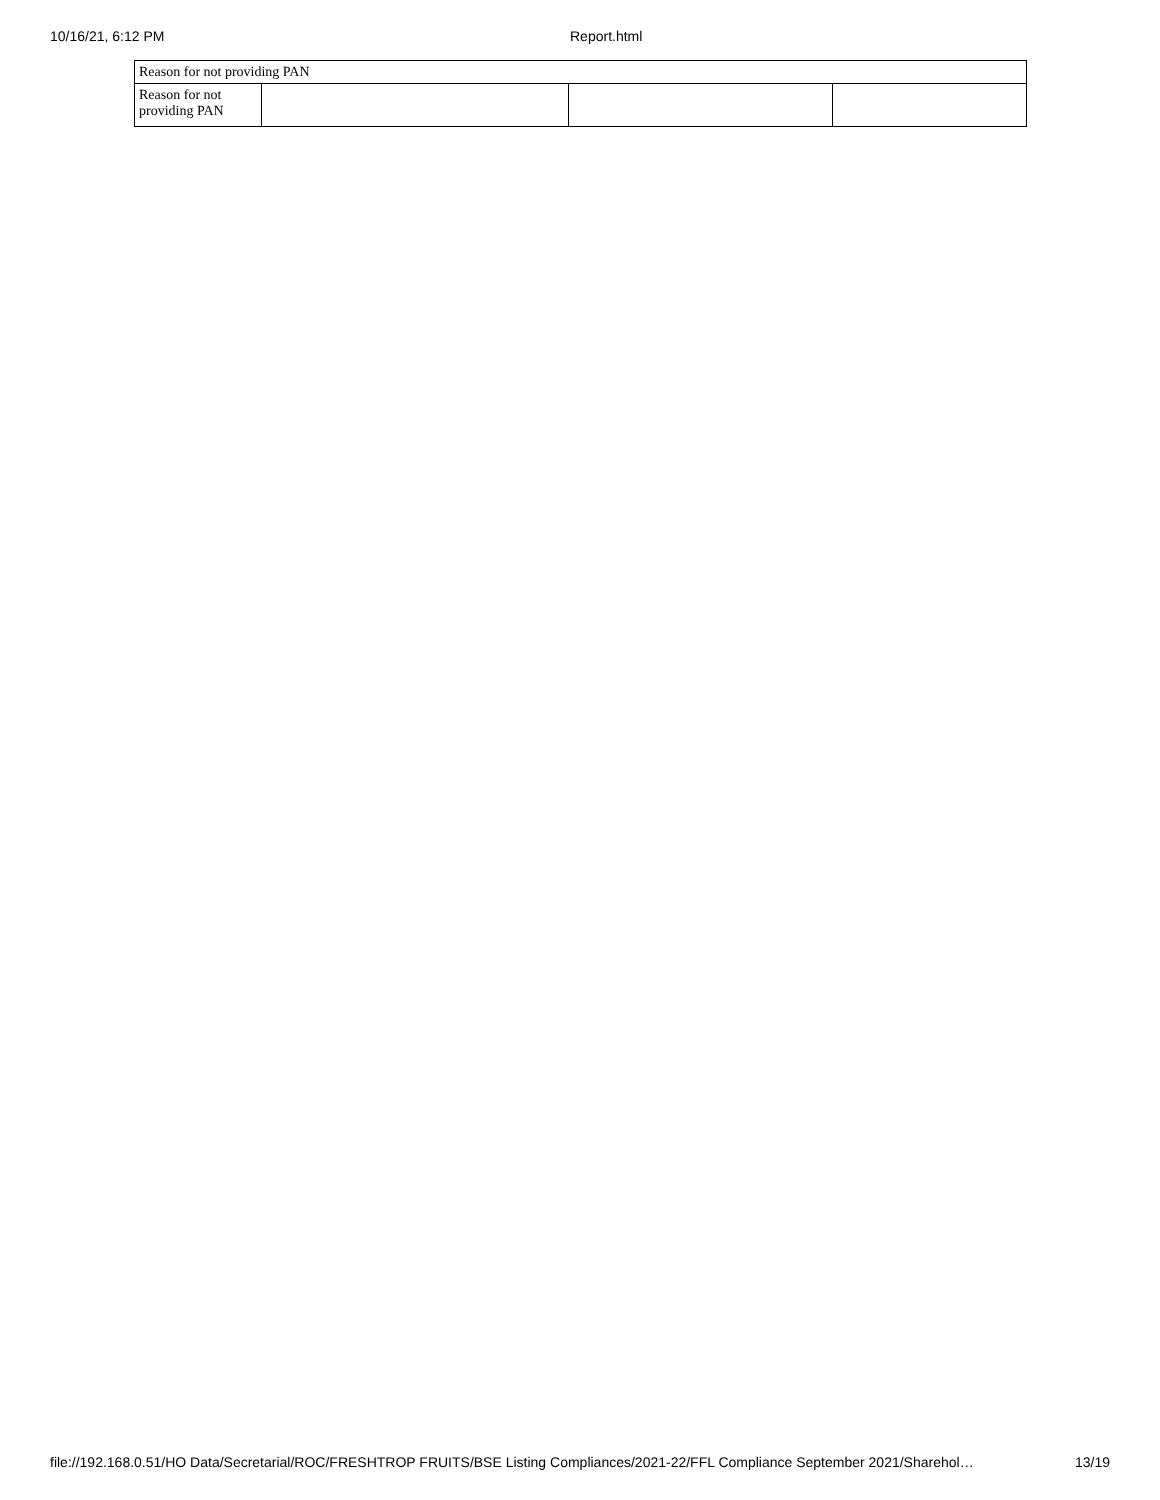10/16/21, 6:12 PM Report.html
| Reason for not providing PAN | | | |
| Reason for not providing PAN | | | |
file://192.168.0.51/HO Data/Secretarial/ROC/FRESHTROP FRUITS/BSE Listing Compliances/2021-22/FFL Compliance September 2021/Sharehol… 13/19